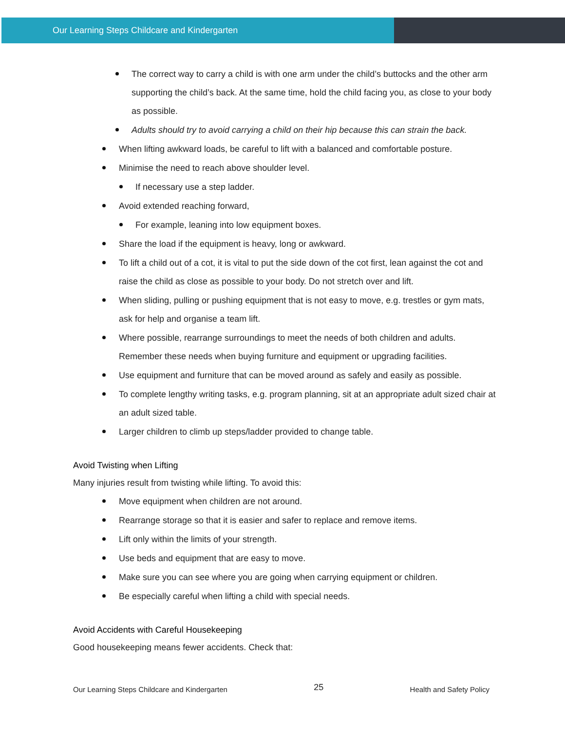Our Learning Steps Childcare and Kindergarten
The correct way to carry a child is with one arm under the child’s buttocks and the other arm supporting the child’s back. At the same time, hold the child facing you, as close to your body as possible.
Adults should try to avoid carrying a child on their hip because this can strain the back.
When lifting awkward loads, be careful to lift with a balanced and comfortable posture.
Minimise the need to reach above shoulder level.
If necessary use a step ladder.
Avoid extended reaching forward,
For example, leaning into low equipment boxes.
Share the load if the equipment is heavy, long or awkward.
To lift a child out of a cot, it is vital to put the side down of the cot first, lean against the cot and raise the child as close as possible to your body. Do not stretch over and lift.
When sliding, pulling or pushing equipment that is not easy to move, e.g. trestles or gym mats, ask for help and organise a team lift.
Where possible, rearrange surroundings to meet the needs of both children and adults. Remember these needs when buying furniture and equipment or upgrading facilities.
Use equipment and furniture that can be moved around as safely and easily as possible.
To complete lengthy writing tasks, e.g. program planning, sit at an appropriate adult sized chair at an adult sized table.
Larger children to climb up steps/ladder provided to change table.
Avoid Twisting when Lifting
Many injuries result from twisting while lifting. To avoid this:
Move equipment when children are not around.
Rearrange storage so that it is easier and safer to replace and remove items.
Lift only within the limits of your strength.
Use beds and equipment that are easy to move.
Make sure you can see where you are going when carrying equipment or children.
Be especially careful when lifting a child with special needs.
Avoid Accidents with Careful Housekeeping
Good housekeeping means fewer accidents. Check that:
Our Learning Steps Childcare and Kindergarten 25 Health and Safety Policy